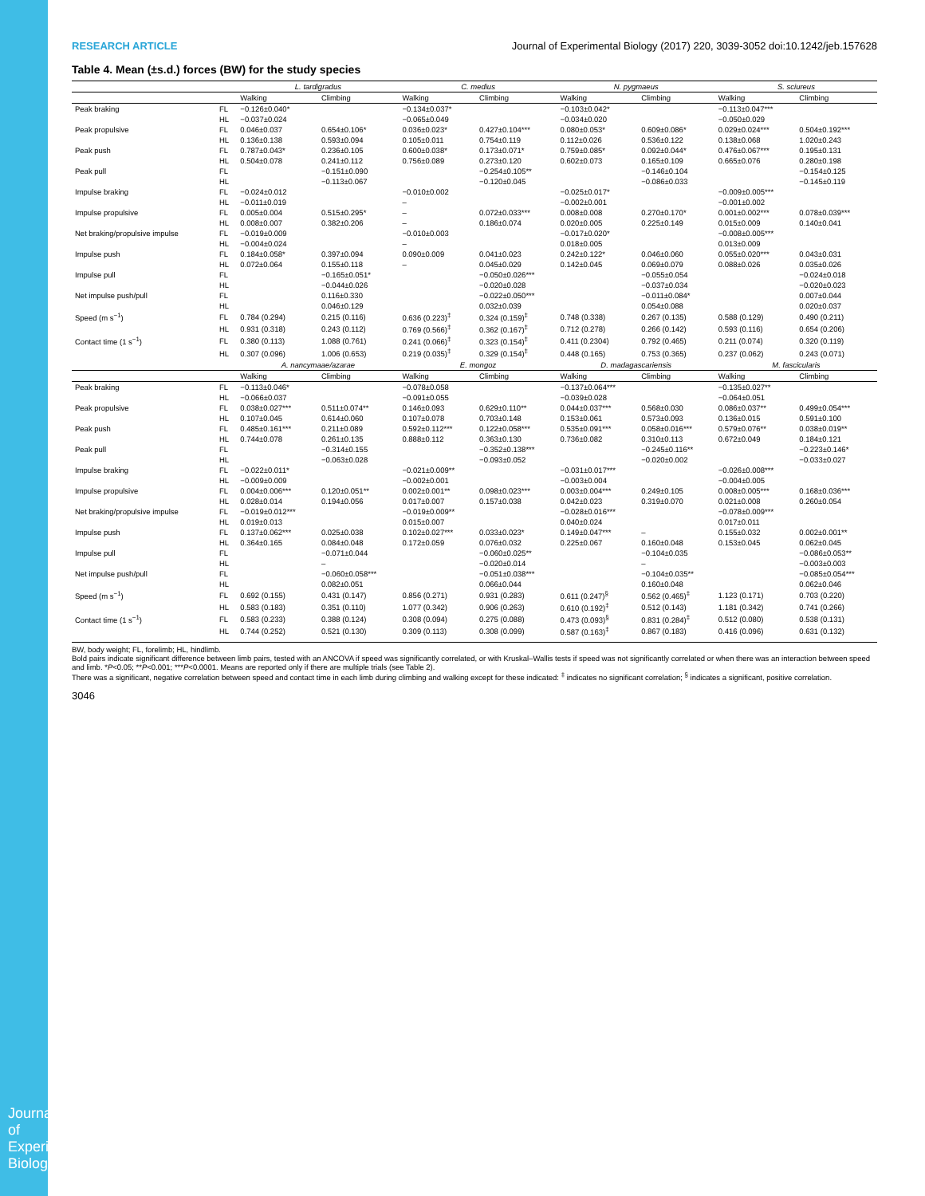Journal of Experimental Biology
RESEARCH ARTICLE Journal of Experimental Biology (2017) 220, 3039-3052 doi:10.1242/jeb.157628
Table 4. Mean (±s.d.) forces (BW) for the study species
| | | L. tardigradus | | C. medius | | N. pygmaeus | | S. sciureus | |
| --- | --- | --- | --- | --- | --- | --- | --- | --- | --- |
| | | Walking | Climbing | Walking | Climbing | Walking | Climbing | Walking | Climbing |
| Peak braking | FL | −0.126±0.040* | | −0.134±0.037* | | −0.103±0.042* | | −0.113±0.047*** | |
| | HL | −0.037±0.024 | | −0.065±0.049 | | −0.034±0.020 | | −0.050±0.029 | |
| Peak propulsive | FL | 0.046±0.037 | 0.654±0.106* | 0.036±0.023* | 0.427±0.104*** | 0.080±0.053* | 0.609±0.086* | 0.029±0.024*** | 0.504±0.192*** |
| | HL | 0.136±0.138 | 0.593±0.094 | 0.105±0.011 | 0.754±0.119 | 0.112±0.026 | 0.536±0.122 | 0.138±0.068 | 1.020±0.243 |
| Peak push | FL | 0.787±0.043* | 0.236±0.105 | 0.600±0.038* | 0.173±0.071* | 0.759±0.085* | 0.092±0.044* | 0.476±0.067*** | 0.195±0.131 |
| | HL | 0.504±0.078 | 0.241±0.112 | 0.756±0.089 | 0.273±0.120 | 0.602±0.073 | 0.165±0.109 | 0.665±0.076 | 0.280±0.198 |
| Peak pull | FL | | −0.151±0.090 | | −0.254±0.105** | | −0.146±0.104 | | −0.154±0.125 |
| | HL | | −0.113±0.067 | | −0.120±0.045 | | −0.086±0.033 | | −0.145±0.119 |
| Impulse braking | FL | −0.024±0.012 | | −0.010±0.002 | | −0.025±0.017* | | −0.009±0.005*** | |
| | HL | −0.011±0.019 | | – | | −0.002±0.001 | | −0.001±0.002 | |
| Impulse propulsive | FL | 0.005±0.004 | 0.515±0.295* | – | 0.072±0.033*** | 0.008±0.008 | 0.270±0.170* | 0.001±0.002*** | 0.078±0.039*** |
| | HL | 0.008±0.007 | 0.382±0.206 | – | 0.186±0.074 | 0.020±0.005 | 0.225±0.149 | 0.015±0.009 | 0.140±0.041 |
| Net braking/propulsive impulse | FL | −0.019±0.009 | | −0.010±0.003 | | −0.017±0.020* | | −0.008±0.005*** | |
| | HL | −0.004±0.024 | | – | | 0.018±0.005 | | 0.013±0.009 | |
| Impulse push | FL | 0.184±0.058* | 0.397±0.094 | 0.090±0.009 | 0.041±0.023 | 0.242±0.122* | 0.046±0.060 | 0.055±0.020*** | 0.043±0.031 |
| | HL | 0.072±0.064 | 0.155±0.118 | – | 0.045±0.029 | 0.142±0.045 | 0.069±0.079 | 0.088±0.026 | 0.035±0.026 |
| Impulse pull | FL | | −0.165±0.051* | | −0.050±0.026*** | | −0.055±0.054 | | −0.024±0.018 |
| | HL | | −0.044±0.026 | | −0.020±0.028 | | −0.037±0.034 | | −0.020±0.023 |
| Net impulse push/pull | FL | | 0.116±0.330 | | −0.022±0.050*** | | −0.011±0.084* | | 0.007±0.044 |
| | HL | | 0.046±0.129 | | 0.032±0.039 | | 0.054±0.088 | | 0.020±0.037 |
| Speed (m s<sup>−1</sup>) | FL | 0.784 (0.294) | 0.215 (0.116) | 0.636 (0.223)<sup>‡</sup> | 0.324 (0.159)<sup>‡</sup> | 0.748 (0.338) | 0.267 (0.135) | 0.588 (0.129) | 0.490 (0.211) |
| | HL | 0.931 (0.318) | 0.243 (0.112) | 0.769 (0.566)<sup>‡</sup> | 0.362 (0.167)<sup>‡</sup> | 0.712 (0.278) | 0.266 (0.142) | 0.593 (0.116) | 0.654 (0.206) |
| Contact time (1 s<sup>−1</sup>) | FL | 0.380 (0.113) | 1.088 (0.761) | 0.241 (0.066)<sup>‡</sup> | 0.323 (0.154)<sup>‡</sup> | 0.411 (0.2304) | 0.792 (0.465) | 0.211 (0.074) | 0.320 (0.119) |
| | HL | 0.307 (0.096) | 1.006 (0.653) | 0.219 (0.035)<sup>‡</sup> | 0.329 (0.154)<sup>‡</sup> | 0.448 (0.165) | 0.753 (0.365) | 0.237 (0.062) | 0.243 (0.071) |
| | | A. nancymaae/azarae | | E. mongoz | | D. madagascariensis | | M. fascicularis | |
| | | Walking | Climbing | Walking | Climbing | Walking | Climbing | Walking | Climbing |
| Peak braking | FL | −0.113±0.046* | | −0.078±0.058 | | −0.137±0.064*** | | −0.135±0.027** | |
| | HL | −0.066±0.037 | | −0.091±0.055 | | −0.039±0.028 | | −0.064±0.051 | |
| Peak propulsive | FL | 0.038±0.027*** | 0.511±0.074** | 0.146±0.093 | 0.629±0.110** | 0.044±0.037*** | 0.568±0.030 | 0.086±0.037** | 0.499±0.054*** |
| | HL | 0.107±0.045 | 0.614±0.060 | 0.107±0.078 | 0.703±0.148 | 0.153±0.061 | 0.573±0.093 | 0.136±0.015 | 0.591±0.100 |
| Peak push | FL | 0.485±0.161*** | 0.211±0.089 | 0.592±0.112*** | 0.122±0.058*** | 0.535±0.091*** | 0.058±0.016*** | 0.579±0.076** | 0.038±0.019** |
| | HL | 0.744±0.078 | 0.261±0.135 | 0.888±0.112 | 0.363±0.130 | 0.736±0.082 | 0.310±0.113 | 0.672±0.049 | 0.184±0.121 |
| Peak pull | FL | | −0.314±0.155 | | −0.352±0.138*** | | −0.245±0.116** | | −0.223±0.146* |
| | HL | | −0.063±0.028 | | −0.093±0.052 | | −0.020±0.002 | | −0.033±0.027 |
| Impulse braking | FL | −0.022±0.011* | | −0.021±0.009** | | −0.031±0.017*** | | −0.026±0.008*** | |
| | HL | −0.009±0.009 | | −0.002±0.001 | | −0.003±0.004 | | −0.004±0.005 | |
| Impulse propulsive | FL | 0.004±0.006*** | 0.120±0.051** | 0.002±0.001** | 0.098±0.023*** | 0.003±0.004*** | 0.249±0.105 | 0.008±0.005*** | 0.168±0.036*** |
| | HL | 0.028±0.014 | 0.194±0.056 | 0.017±0.007 | 0.157±0.038 | 0.042±0.023 | 0.319±0.070 | 0.021±0.008 | 0.260±0.054 |
| Net braking/propulsive impulse | FL | −0.019±0.012*** | | −0.019±0.009** | | −0.028±0.016*** | | −0.078±0.009*** | |
| | HL | 0.019±0.013 | | 0.015±0.007 | | 0.040±0.024 | | 0.017±0.011 | |
| Impulse push | FL | 0.137±0.062*** | 0.025±0.038 | 0.102±0.027*** | 0.033±0.023* | 0.149±0.047*** | – | 0.155±0.032 | 0.002±0.001** |
| | HL | 0.364±0.165 | 0.084±0.048 | 0.172±0.059 | 0.076±0.032 | 0.225±0.067 | 0.160±0.048 | 0.153±0.045 | 0.062±0.045 |
| Impulse pull | FL | | −0.071±0.044 | | −0.060±0.025** | | −0.104±0.035 | | −0.086±0.053** |
| | HL | | – | | −0.020±0.014 | | – | | −0.003±0.003 |
| Net impulse push/pull | FL | | −0.060±0.058*** | | −0.051±0.038*** | | −0.104±0.035** | | −0.085±0.054*** |
| | HL | | 0.082±0.051 | | 0.066±0.044 | | 0.160±0.048 | | 0.062±0.046 |
| Speed (m s<sup>−1</sup>) | FL | 0.692 (0.155) | 0.431 (0.147) | 0.856 (0.271) | 0.931 (0.283) | 0.611 (0.247)<sup>§</sup> | 0.562 (0.465)<sup>‡</sup> | 1.123 (0.171) | 0.703 (0.220) |
| | HL | 0.583 (0.183) | 0.351 (0.110) | 1.077 (0.342) | 0.906 (0.263) | 0.610 (0.192)<sup>‡</sup> | 0.512 (0.143) | 1.181 (0.342) | 0.741 (0.266) |
| Contact time (1 s<sup>−1</sup>) | FL | 0.583 (0.233) | 0.388 (0.124) | 0.308 (0.094) | 0.275 (0.088) | 0.473 (0.093)<sup>§</sup> | 0.831 (0.284)<sup>‡</sup> | 0.512 (0.080) | 0.538 (0.131) |
| | HL | 0.744 (0.252) | 0.521 (0.130) | 0.309 (0.113) | 0.308 (0.099) | 0.587 (0.163)<sup>‡</sup> | 0.867 (0.183) | 0.416 (0.096) | 0.631 (0.132) |
BW, body weight; FL, forelimb; HL, hindlimb.
Bold pairs indicate significant difference between limb pairs, tested with an ANCOVA if speed was significantly correlated, or with Kruskal–Wallis tests if speed was not significantly correlated or when there was an interaction between speed and limb. *P<0.05; **P<0.001; ***P<0.0001. Means are reported only if there are multiple trials (see Table 2).
There was a significant, negative correlation between speed and contact time in each limb during climbing and walking except for these indicated: <sup>‡</sup> indicates no significant correlation; <sup>§</sup> indicates a significant, positive correlation.
3046